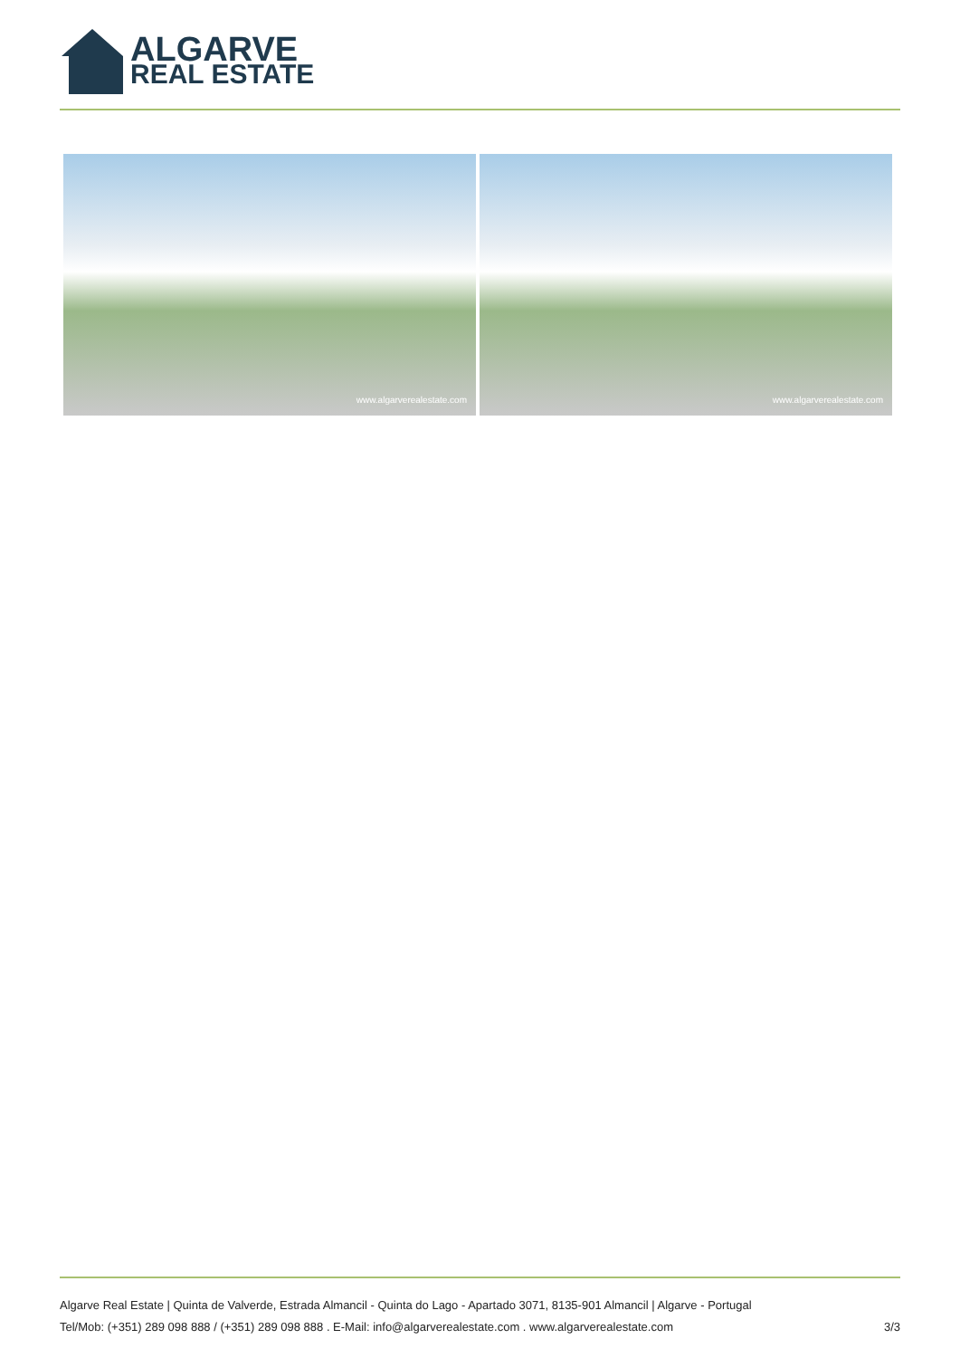ALGARVE
REAL ESTATE
www.algarverealestate.com
www.algarverealestate.com
Algarve Real Estate | Quinta de Valverde, Estrada Almancil - Quinta do Lago - Apartado 3071, 8135-901 Almancil | Algarve - Portugal
Tel/Mob: (+351) 289 098 888 / (+351) 289 098 888 . E-Mail: info@algarverealestate.com . www.algarverealestate.com 3/3